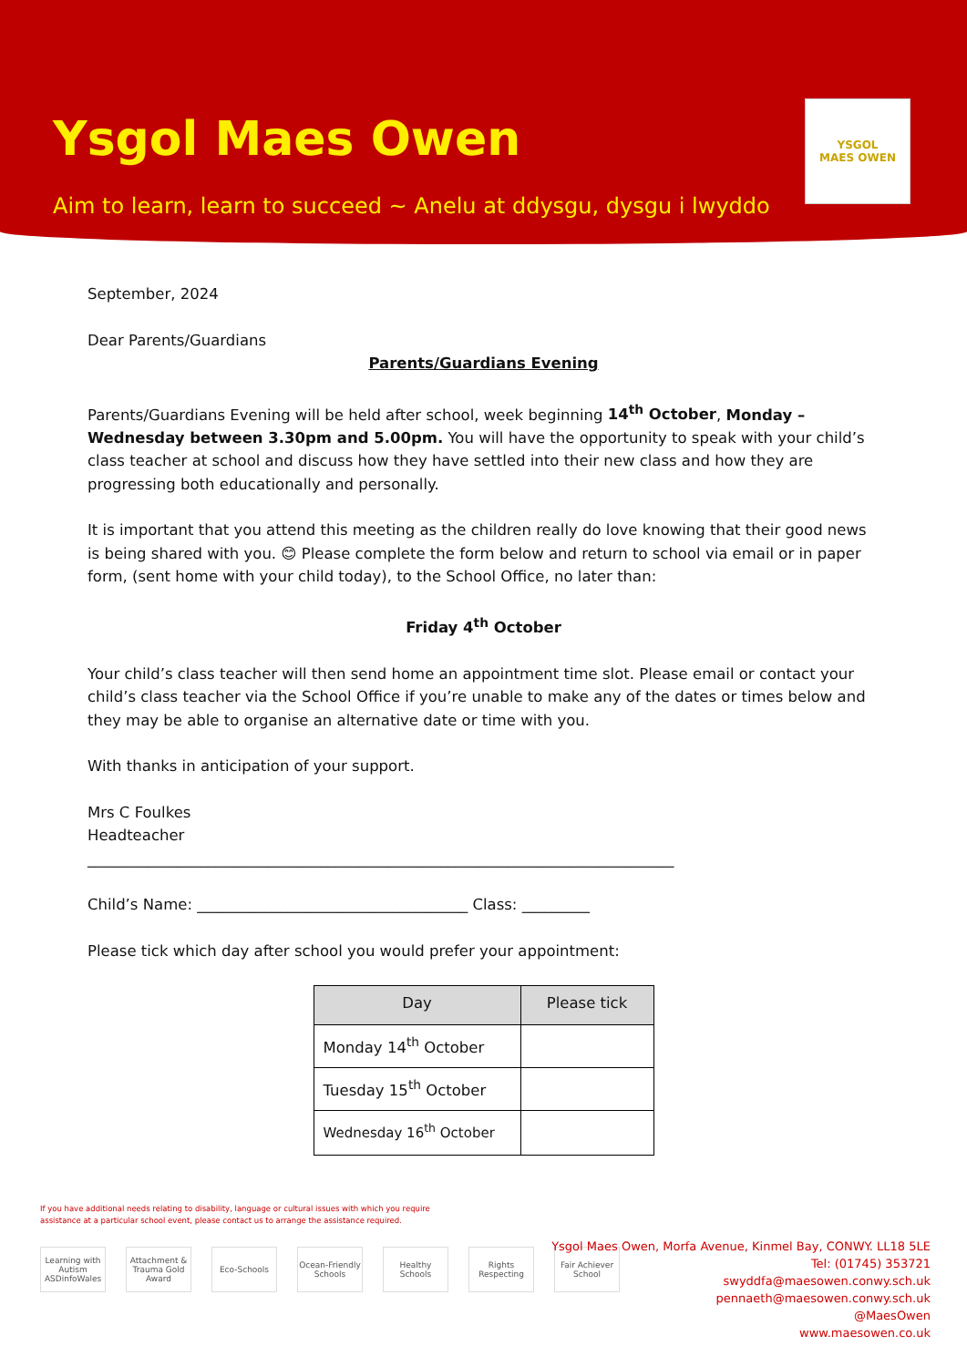Ysgol Maes Owen
Aim to learn, learn to succeed ~ Anelu at ddysgu, dysgu i lwyddo
YSGOL
MAES OWEN
September, 2024
Dear Parents/Guardians
Parents/Guardians Evening
Parents/Guardians Evening will be held after school, week beginning 14<sup>th</sup> October, Monday – Wednesday between 3.30pm and 5.00pm. You will have the opportunity to speak with your child’s class teacher at school and discuss how they have settled into their new class and how they are progressing both educationally and personally.
It is important that you attend this meeting as the children really do love knowing that their good news is being shared with you. 😊 Please complete the form below and return to school via email or in paper form, (sent home with your child today), to the School Office, no later than:
Friday 4<sup>th</sup> October
Your child’s class teacher will then send home an appointment time slot. Please email or contact your child’s class teacher via the School Office if you’re unable to make any of the dates or times below and they may be able to organise an alternative date or time with you.
With thanks in anticipation of your support.
Mrs C Foulkes
Headteacher
______________________________________________________________________________
Child’s Name: ____________________________________ Class: _________
Please tick which day after school you would prefer your appointment:
| Day | Please tick |
| --- | --- |
| Monday 14<sup>th</sup> October | |
| Tuesday 15<sup>th</sup> October | |
| Wednesday 16<sup>th</sup> October | |
If you have additional needs relating to disability, language or cultural issues with which you require
assistance at a particular school event, please contact us to arrange the assistance required.
Learning with Autism ASDinfoWales
Attachment & Trauma Gold Award
Eco-Schools Ocean-Friendly Schools
Healthy Schools
Rights Respecting
Fair Achiever School
Ysgol Maes Owen, Morfa Avenue, Kinmel Bay, CONWY. LL18 5LE
Tel: (01745) 353721
swyddfa@maesowen.conwy.sch.uk
pennaeth@maesowen.conwy.sch.uk
@MaesOwen
www.maesowen.co.uk